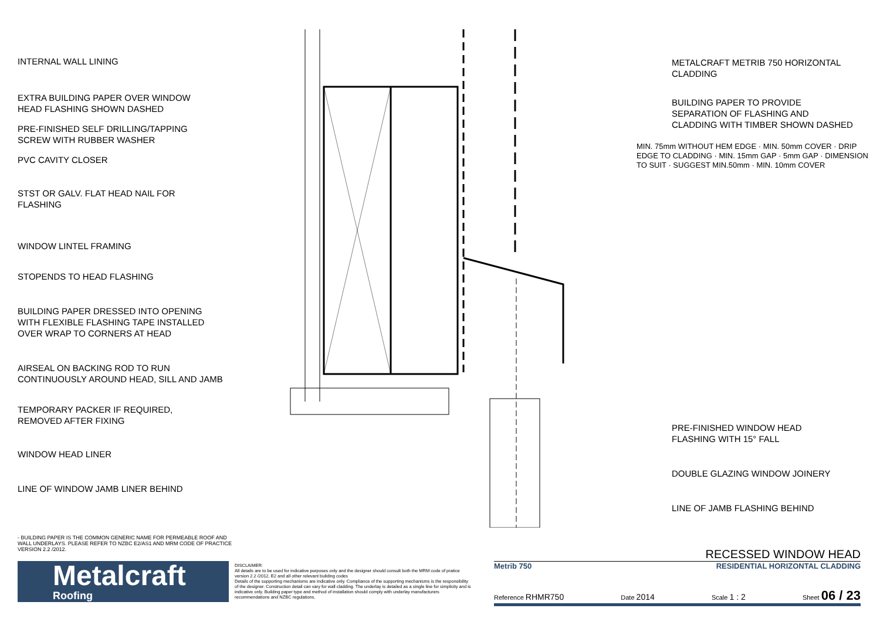INTERNAL WALL LINING
EXTRA BUILDING PAPER OVER WINDOW
HEAD FLASHING SHOWN DASHED
PRE-FINISHED SELF DRILLING/TAPPING
SCREW WITH RUBBER WASHER
PVC CAVITY CLOSER
STST OR GALV. FLAT HEAD NAIL FOR
FLASHING
WINDOW LINTEL FRAMING
STOPENDS TO HEAD FLASHING
BUILDING PAPER DRESSED INTO OPENING
WITH FLEXIBLE FLASHING TAPE INSTALLED
OVER WRAP TO CORNERS AT HEAD
AIRSEAL ON BACKING ROD TO RUN
CONTINUOUSLY AROUND HEAD, SILL AND JAMB
TEMPORARY PACKER IF REQUIRED,
REMOVED AFTER FIXING
WINDOW HEAD LINER
LINE OF WINDOW JAMB LINER BEHIND
METALCRAFT METRIB 750 HORIZONTAL
CLADDING
BUILDING PAPER TO PROVIDE
SEPARATION OF FLASHING AND
CLADDING WITH TIMBER SHOWN DASHED
MIN. 75mm WITHOUT HEM EDGE · MIN. 50mm COVER · DRIP EDGE TO CLADDING · MIN. 15mm GAP · 5mm GAP · DIMENSION TO SUIT · SUGGEST MIN.50mm · MIN. 10mm COVER
PRE-FINISHED WINDOW HEAD
FLASHING WITH 15° FALL
DOUBLE GLAZING WINDOW JOINERY
LINE OF JAMB FLASHING BEHIND
- BUILDING PAPER IS THE COMMON GENERIC NAME FOR PERMEABLE ROOF AND WALL UNDERLAYS. PLEASE REFER TO NZBC E2/AS1 AND MRM CODE OF PRACTICE VERSION 2.2 /2012.
Metalcraft
Roofing
DISCLAIMER:
All details are to be used for indicative purposes only and the designer should consult both the MRM code of pratice version 2.2 /2012, E2 and all other relevant building codes
Details of the supporting mechanisms are indicative only. Compliance of the supporting mechanisms is the responsibility of the designer. Construction detail can vary for wall cladding. The underlay is detailed as a single line for simplicity and is indicative only. Building paper type and method of installation should comply with underlay manufacturers recommendations and NZBC regulations.
RECESSED WINDOW HEAD
Metrib 750 RESIDENTIAL HORIZONTAL CLADDING
Reference RHMR750 Date 2014 Scale 1 : 2 Sheet 06 / 23